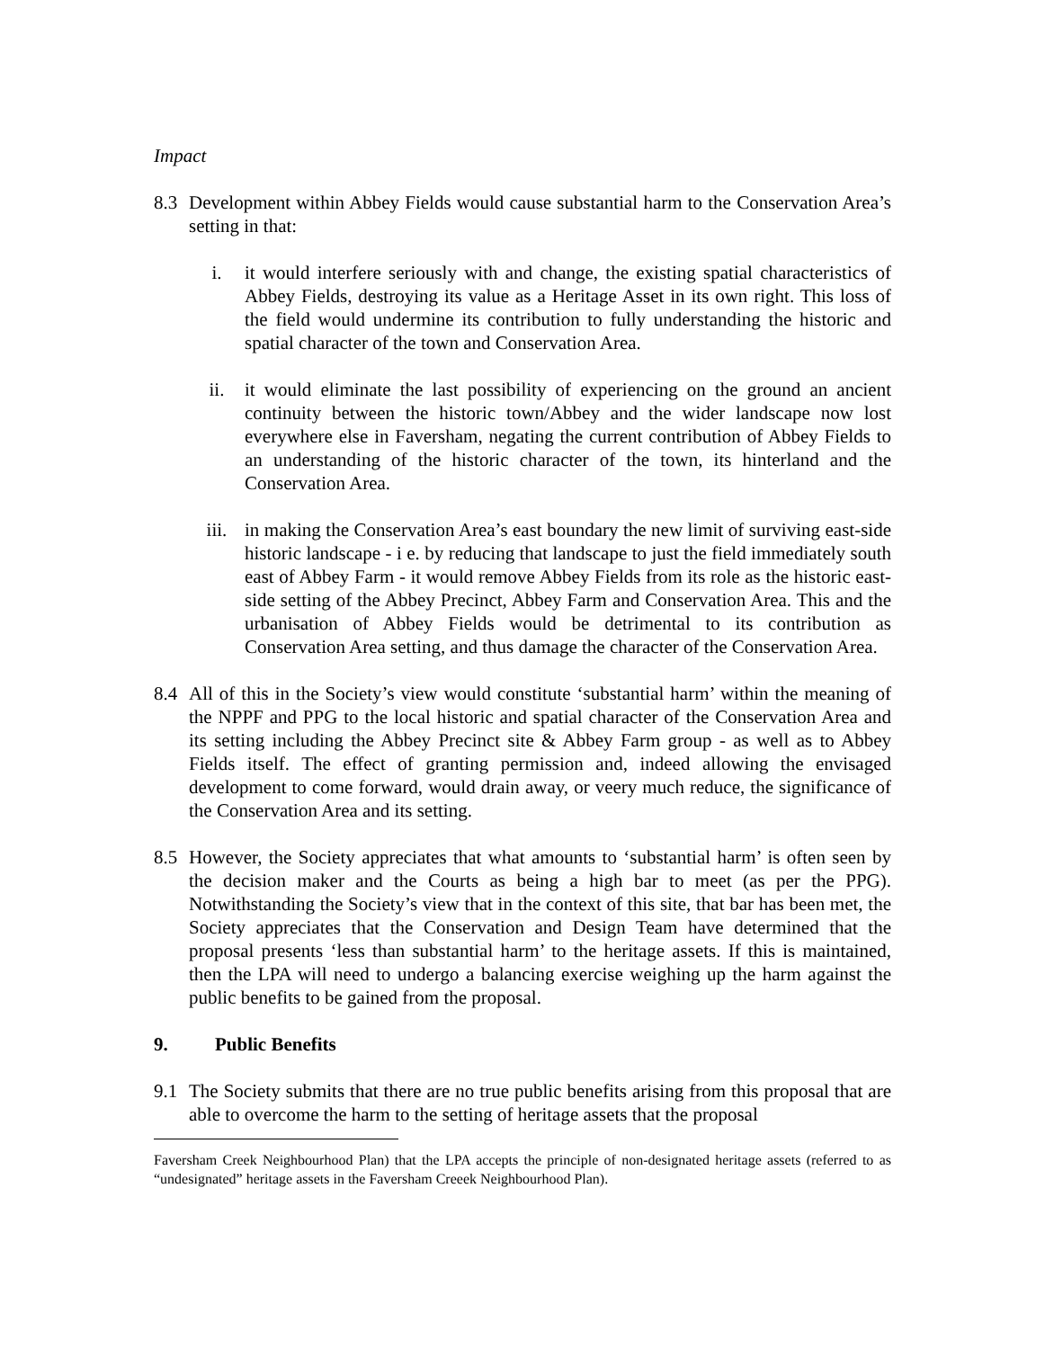Impact
8.3 Development within Abbey Fields would cause substantial harm to the Conservation Area’s setting in that:
i. it would interfere seriously with and change, the existing spatial characteristics of Abbey Fields, destroying its value as a Heritage Asset in its own right. This loss of the field would undermine its contribution to fully understanding the historic and spatial character of the town and Conservation Area.
ii. it would eliminate the last possibility of experiencing on the ground an ancient continuity between the historic town/Abbey and the wider landscape now lost everywhere else in Faversham, negating the current contribution of Abbey Fields to an understanding of the historic character of the town, its hinterland and the Conservation Area.
iii. in making the Conservation Area’s east boundary the new limit of surviving east-side historic landscape - i e. by reducing that landscape to just the field immediately south east of Abbey Farm - it would remove Abbey Fields from its role as the historic east-side setting of the Abbey Precinct, Abbey Farm and Conservation Area. This and the urbanisation of Abbey Fields would be detrimental to its contribution as Conservation Area setting, and thus damage the character of the Conservation Area.
8.4 All of this in the Society’s view would constitute ‘substantial harm’ within the meaning of the NPPF and PPG to the local historic and spatial character of the Conservation Area and its setting including the Abbey Precinct site & Abbey Farm group - as well as to Abbey Fields itself. The effect of granting permission and, indeed allowing the envisaged development to come forward, would drain away, or veery much reduce, the significance of the Conservation Area and its setting.
8.5 However, the Society appreciates that what amounts to ‘substantial harm’ is often seen by the decision maker and the Courts as being a high bar to meet (as per the PPG). Notwithstanding the Society’s view that in the context of this site, that bar has been met, the Society appreciates that the Conservation and Design Team have determined that the proposal presents ‘less than substantial harm’ to the heritage assets. If this is maintained, then the LPA will need to undergo a balancing exercise weighing up the harm against the public benefits to be gained from the proposal.
9. Public Benefits
9.1 The Society submits that there are no true public benefits arising from this proposal that are able to overcome the harm to the setting of heritage assets that the proposal
Faversham Creek Neighbourhood Plan) that the LPA accepts the principle of non-designated heritage assets (referred to as “undesignated” heritage assets in the Faversham Creeek Neighbourhood Plan).